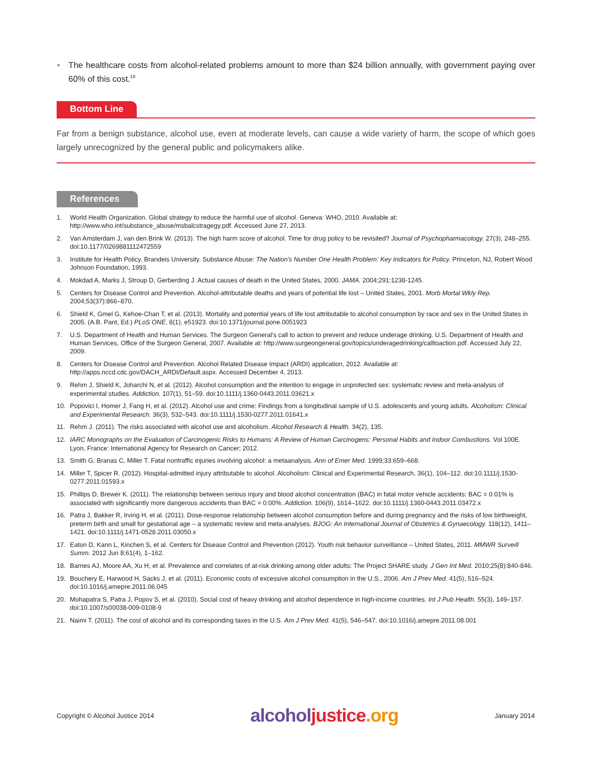● The healthcare costs from alcohol-related problems amount to more than $24 billion annually, with government paying over 60% of this cost.<sup>19</sup>
Bottom Line
Far from a benign substance, alcohol use, even at moderate levels, can cause a wide variety of harm, the scope of which goes largely unrecognized by the general public and policymakers alike.
References
1. World Health Organization. Global strategy to reduce the harmful use of alcohol. Geneva: WHO, 2010. Available at: http://www.who.int/substance_abuse/msbalcstragegy.pdf. Accessed June 27, 2013.
2. Van Amsterdam J, van den Brink W. (2013). The high harm score of alcohol. Time for drug policy to be revisited? Journal of Psychopharmacology. 27(3), 248–255. doi:10.1177/0269881112472559
3. Institute for Health Policy. Brandeis University. Substance Abuse: The Nation's Number One Health Problem: Key Indicators for Policy. Princeton, NJ, Robert Wood Johnson Foundation, 1993.
4. Mokdad A, Marks J, Stroup D, Gerberding J. Actual causes of death in the United States, 2000. JAMA. 2004;291:1238-1245.
5. Centers for Disease Control and Prevention. Alcohol-attributable deaths and years of potential life lost – United States, 2001. Morb Mortal Wkly Rep. 2004;53(37):866–870.
6. Shield K, Gmel G, Kehoe-Chan T, et al. (2013). Mortality and potential years of life lost attributable to alcohol consumption by race and sex in the United States in 2005. (A.B. Pant, Ed.) PLoS ONE, 8(1), e51923. doi:10.1371/journal.pone.0051923
7. U.S. Department of Health and Human Services. The Surgeon General's call to action to prevent and reduce underage drinking. U.S. Department of Health and Human Services, Office of the Surgeon General, 2007. Available at: http://www.surgeongeneral.gov/topics/underagedrinking/calltoaction.pdf. Accessed July 22, 2009.
8. Centers for Disease Control and Prevention. Alcohol Related Disease Impact (ARDI) application, 2012. Available at: http://apps.nccd.cdc.gov/DACH_ARDI/Default.aspx. Accessed December 4, 2013.
9. Rehm J, Shield K, Joharchi N, et al. (2012). Alcohol consumption and the intention to engage in unprotected sex: systematic review and meta-analysis of experimental studies. Addiction. 107(1), 51–59. doi:10.1111/j.1360-0443.2011.03621.x
10. Popovici I, Homer J, Fang H, et al. (2012). Alcohol use and crime: Findings from a longitudinal sample of U.S. adolescents and young adults. Alcoholism: Clinical and Experimental Research. 36(3), 532–543. doi:10.1111/j.1530-0277.2011.01641.x
11. Rehm J. (2011). The risks associated with alcohol use and alcoholism. Alcohol Research & Health. 34(2), 135.
12. IARC Monographs on the Evaluation of Carcinogenic Risks to Humans: A Review of Human Carcinogens: Personal Habits and Indoor Combustions. Vol 100E. Lyon, France: International Agency for Research on Cancer; 2012.
13. Smith G, Branas C, Miller T. Fatal nontraffic injuries involving alcohol: a metaanalysis. Ann of Emer Med. 1999;33:659–668.
14. Miller T, Spicer R. (2012). Hospital-admitted injury attributable to alcohol. Alcoholism: Clinical and Experimental Research, 36(1), 104–112. doi:10.1111/j.1530-0277.2011.01593.x
15. Phillips D, Brewer K. (2011). The relationship between serious injury and blood alcohol concentration (BAC) in fatal motor vehicle accidents: BAC = 0.01% is associated with significantly more dangerous accidents than BAC = 0.00%. Addiction. 106(9), 1614–1622. doi:10.1111/j.1360-0443.2011.03472.x
16. Patra J, Bakker R, Irving H, et al. (2011). Dose-response relationship between alcohol consumption before and during pregnancy and the risks of low birthweight, preterm birth and small for gestational age – a systematic review and meta-analyses. BJOG: An International Journal of Obstetrics & Gynaecology. 118(12), 1411–1421. doi:10.1111/j.1471-0528.2011.03050.x
17. Eaton D, Kann L, Kinchen S, et al. Centers for Disease Control and Prevention (2012). Youth risk behavior surveillance – United States, 2011. MMWR Surveill Summ. 2012 Jun 8;61(4), 1–162.
18. Barnes AJ, Moore AA, Xu H, et al. Prevalence and correlates of at-risk drinking among older adults: The Project SHARE study. J Gen Int Med. 2010;25(8):840-846.
19. Bouchery E, Harwood H, Sacks J, et al. (2011). Economic costs of excessive alcohol consumption in the U.S., 2006. Am J Prev Med. 41(5), 516–524. doi:10.1016/j.amepre.2011.06.045
20. Mohapatra S, Patra J, Popov S, et al. (2010). Social cost of heavy drinking and alcohol dependence in high-income countries. Int J Pub Health. 55(3), 149–157. doi:10.1007/s00038-009-0108-9
21. Naimi T. (2011). The cost of alcohol and its corresponding taxes in the U.S. Am J Prev Med. 41(5), 546–547. doi:10.1016/j.amepre.2011.08.001
Copyright © Alcohol Justice 2014 alcohol justice.org January 2014